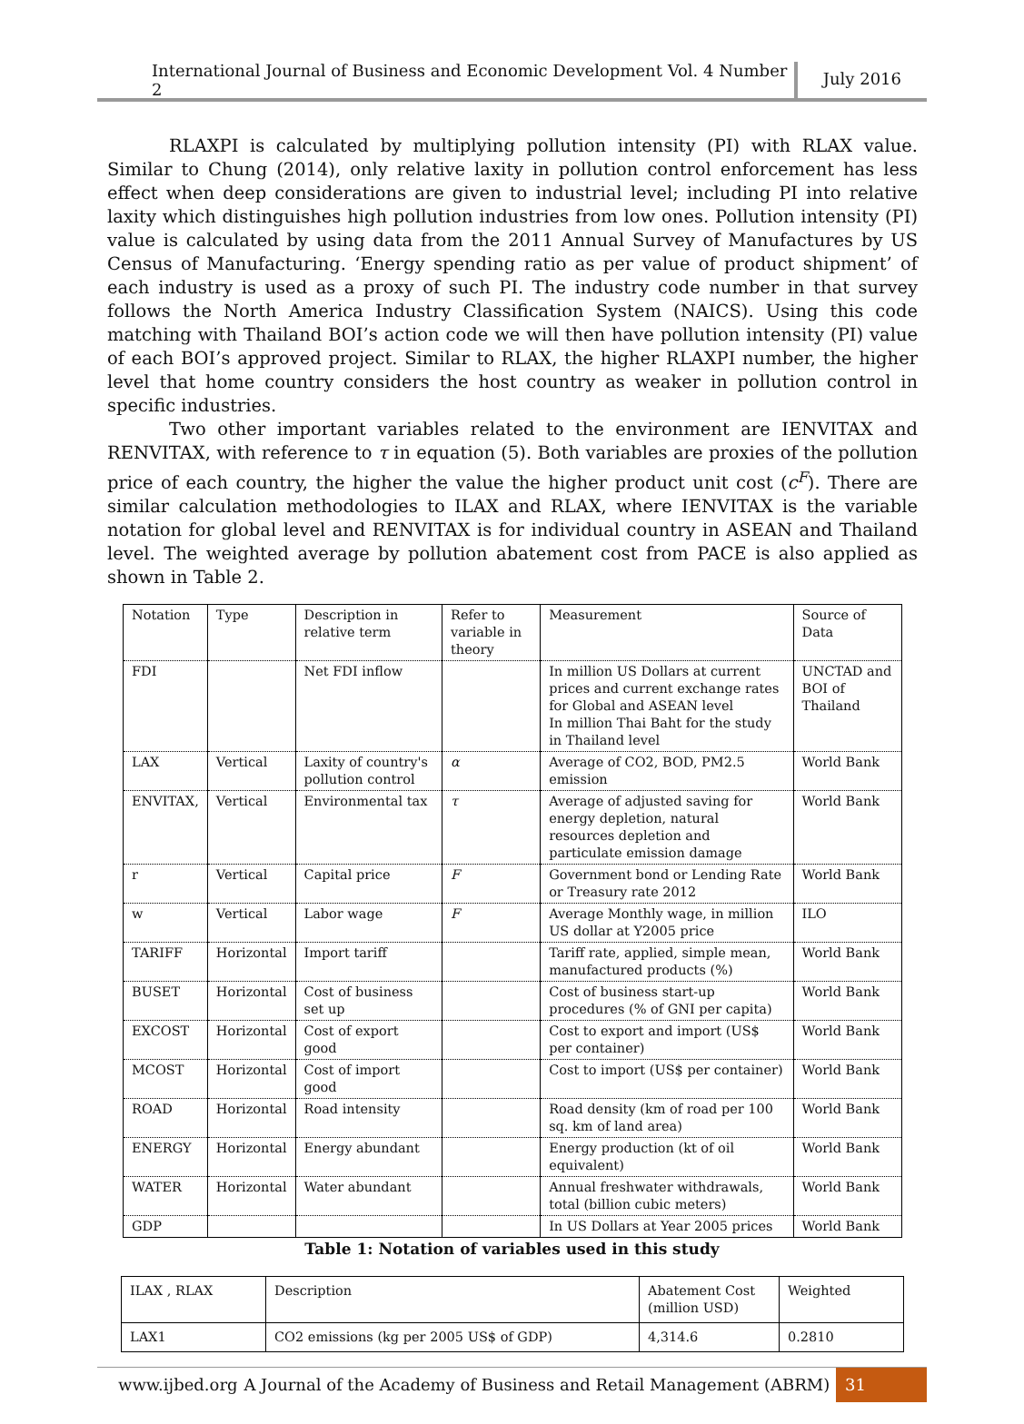International Journal of Business and Economic Development Vol. 4 Number 2
July 2016
RLAXPI is calculated by multiplying pollution intensity (PI) with RLAX value. Similar to Chung (2014), only relative laxity in pollution control enforcement has less effect when deep considerations are given to industrial level; including PI into relative laxity which distinguishes high pollution industries from low ones. Pollution intensity (PI) value is calculated by using data from the 2011 Annual Survey of Manufactures by US Census of Manufacturing. ‘Energy spending ratio as per value of product shipment’ of each industry is used as a proxy of such PI. The industry code number in that survey follows the North America Industry Classification System (NAICS). Using this code matching with Thailand BOI’s action code we will then have pollution intensity (PI) value of each BOI’s approved project. Similar to RLAX, the higher RLAXPI number, the higher level that home country considers the host country as weaker in pollution control in specific industries.
Two other important variables related to the environment are IENVITAX and RENVITAX, with reference to τ in equation (5). Both variables are proxies of the pollution price of each country, the higher the value the higher product unit cost (c<sup>F</sup>). There are similar calculation methodologies to ILAX and RLAX, where IENVITAX is the variable notation for global level and RENVITAX is for individual country in ASEAN and Thailand level. The weighted average by pollution abatement cost from PACE is also applied as shown in Table 2.
| Notation | Type | Description in relative term | Refer to variable in theory | Measurement | Source of Data |
| --- | --- | --- | --- | --- | --- |
| FDI | | Net FDI inflow | | In million US Dollars at current prices and current exchange rates for Global and ASEAN level In million Thai Baht for the study in Thailand level | UNCTAD and BOI of Thailand |
| LAX | Vertical | Laxity of country's pollution control | α | Average of CO2, BOD, PM2.5 emission | World Bank |
| ENVITAX, | Vertical | Environmental tax | τ | Average of adjusted saving for energy depletion, natural resources depletion and particulate emission damage | World Bank |
| r | Vertical | Capital price | F | Government bond or Lending Rate or Treasury rate 2012 | World Bank |
| w | Vertical | Labor wage | F | Average Monthly wage, in million US dollar at Y2005 price | ILO |
| TARIFF | Horizontal | Import tariff | | Tariff rate, applied, simple mean, manufactured products (%) | World Bank |
| BUSET | Horizontal | Cost of business set up | | Cost of business start-up procedures (% of GNI per capita) | World Bank |
| EXCOST | Horizontal | Cost of export good | | Cost to export and import (US$ per container) | World Bank |
| MCOST | Horizontal | Cost of import good | | Cost to import (US$ per container) | World Bank |
| ROAD | Horizontal | Road intensity | | Road density (km of road per 100 sq. km of land area) | World Bank |
| ENERGY | Horizontal | Energy abundant | | Energy production (kt of oil equivalent) | World Bank |
| WATER | Horizontal | Water abundant | | Annual freshwater withdrawals, total (billion cubic meters) | World Bank |
| GDP | | | | In US Dollars at Year 2005 prices | World Bank |
Table 1: Notation of variables used in this study
| ILAX , RLAX | Description | Abatement Cost (million USD) | Weighted |
| LAX1 | CO2 emissions (kg per 2005 US$ of GDP) | 4,314.6 | 0.2810 |
www.ijbed.org
A Journal of the Academy of Business and Retail Management (ABRM)
31